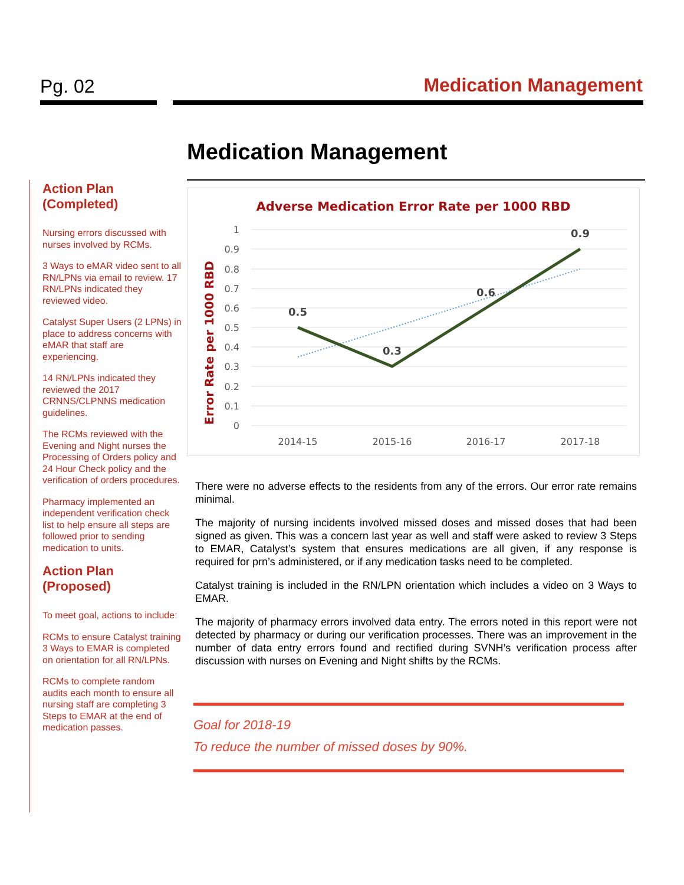Pg. 02 Medication Management
Action Plan (Completed)
Nursing errors discussed with nurses involved by RCMs.
3 Ways to eMAR video sent to all RN/LPNs via email to review. 17 RN/LPNs indicated they reviewed video.
Catalyst Super Users (2 LPNs) in place to address concerns with eMAR that staff are experiencing.
14 RN/LPNs indicated they reviewed the 2017 CRNNS/CLPNNS medication guidelines.
The RCMs reviewed with the Evening and Night nurses the Processing of Orders policy and 24 Hour Check policy and the verification of orders procedures.
Pharmacy implemented an independent verification check list to help ensure all steps are followed prior to sending medication to units.
Action Plan (Proposed)
To meet goal, actions to include:
RCMs to ensure Catalyst training 3 Ways to EMAR is completed on orientation for all RN/LPNs.
RCMs to complete random audits each month to ensure all nursing staff are completing 3 Steps to EMAR at the end of medication passes.
Medication Management
Adverse Medication Error Rate per 1000 RBD
Error Rate per 1000 RBD
1
0.9
0.8
0.7
0.6
0.5
0.4
0.3
0.2
0.1
0
2014-15
2015-16
2016-17
2017-18
0.5
0.3
0.6
0.9
There were no adverse effects to the residents from any of the errors. Our error rate remains minimal.
The majority of nursing incidents involved missed doses and missed doses that had been signed as given. This was a concern last year as well and staff were asked to review 3 Steps to EMAR, Catalyst’s system that ensures medications are all given, if any response is required for prn’s administered, or if any medication tasks need to be completed.
Catalyst training is included in the RN/LPN orientation which includes a video on 3 Ways to EMAR.
The majority of pharmacy errors involved data entry. The errors noted in this report were not detected by pharmacy or during our verification processes. There was an improvement in the number of data entry errors found and rectified during SVNH’s verification process after discussion with nurses on Evening and Night shifts by the RCMs.
Goal for 2018-19
To reduce the number of missed doses by 90%.